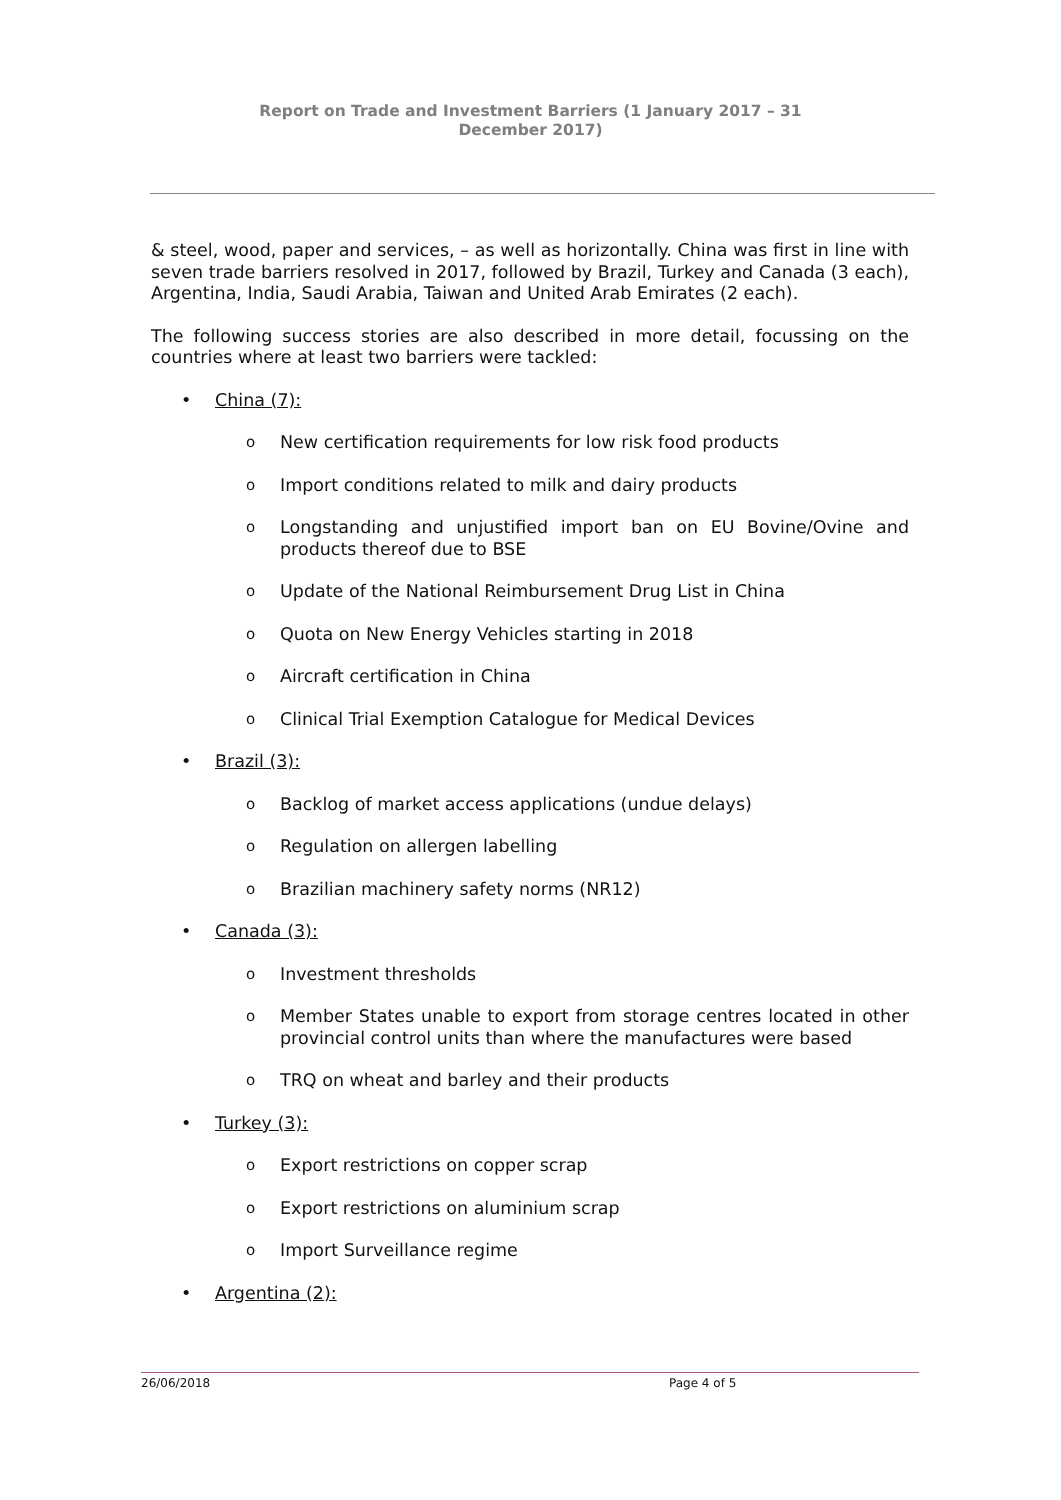Report on Trade and Investment Barriers (1 January 2017 – 31 December 2017)
& steel, wood, paper and services, – as well as horizontally. China was first in line with seven trade barriers resolved in 2017, followed by Brazil, Turkey and Canada (3 each), Argentina, India, Saudi Arabia, Taiwan and United Arab Emirates (2 each).
The following success stories are also described in more detail, focussing on the countries where at least two barriers were tackled:
• China (7):
o New certification requirements for low risk food products
o Import conditions related to milk and dairy products
o Longstanding and unjustified import ban on EU Bovine/Ovine and products thereof due to BSE
o Update of the National Reimbursement Drug List in China
o Quota on New Energy Vehicles starting in 2018
o Aircraft certification in China
o Clinical Trial Exemption Catalogue for Medical Devices
• Brazil (3):
o Backlog of market access applications (undue delays)
o Regulation on allergen labelling
o Brazilian machinery safety norms (NR12)
• Canada (3):
o Investment thresholds
o Member States unable to export from storage centres located in other provincial control units than where the manufactures were based
o TRQ on wheat and barley and their products
• Turkey (3):
o Export restrictions on copper scrap
o Export restrictions on aluminium scrap
o Import Surveillance regime
• Argentina (2):
26/06/2018 Page 4 of 5